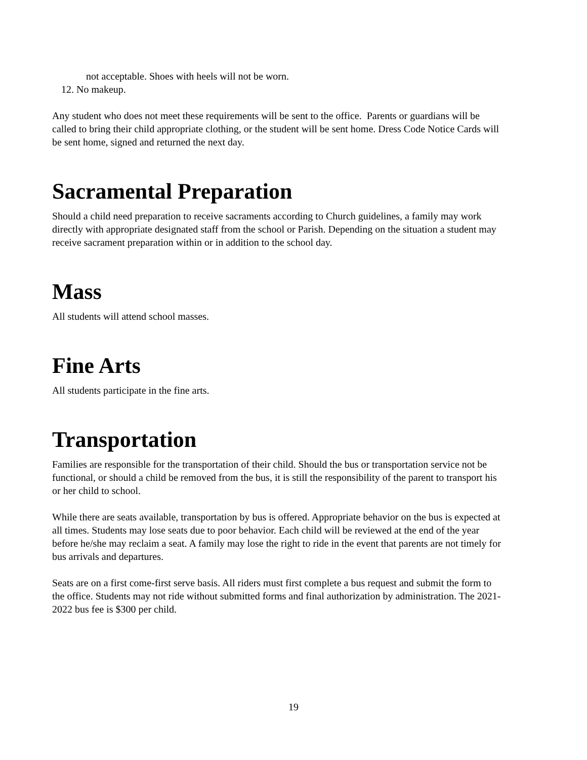not acceptable. Shoes with heels will not be worn.
12. No makeup.
Any student who does not meet these requirements will be sent to the office. Parents or guardians will be called to bring their child appropriate clothing, or the student will be sent home. Dress Code Notice Cards will be sent home, signed and returned the next day.
Sacramental Preparation
Should a child need preparation to receive sacraments according to Church guidelines, a family may work directly with appropriate designated staff from the school or Parish. Depending on the situation a student may receive sacrament preparation within or in addition to the school day.
Mass
All students will attend school masses.
Fine Arts
All students participate in the fine arts.
Transportation
Families are responsible for the transportation of their child. Should the bus or transportation service not be functional, or should a child be removed from the bus, it is still the responsibility of the parent to transport his or her child to school.
While there are seats available, transportation by bus is offered. Appropriate behavior on the bus is expected at all times. Students may lose seats due to poor behavior. Each child will be reviewed at the end of the year before he/she may reclaim a seat. A family may lose the right to ride in the event that parents are not timely for bus arrivals and departures.
Seats are on a first come-first serve basis. All riders must first complete a bus request and submit the form to the office. Students may not ride without submitted forms and final authorization by administration. The 2021-2022 bus fee is $300 per child.
19